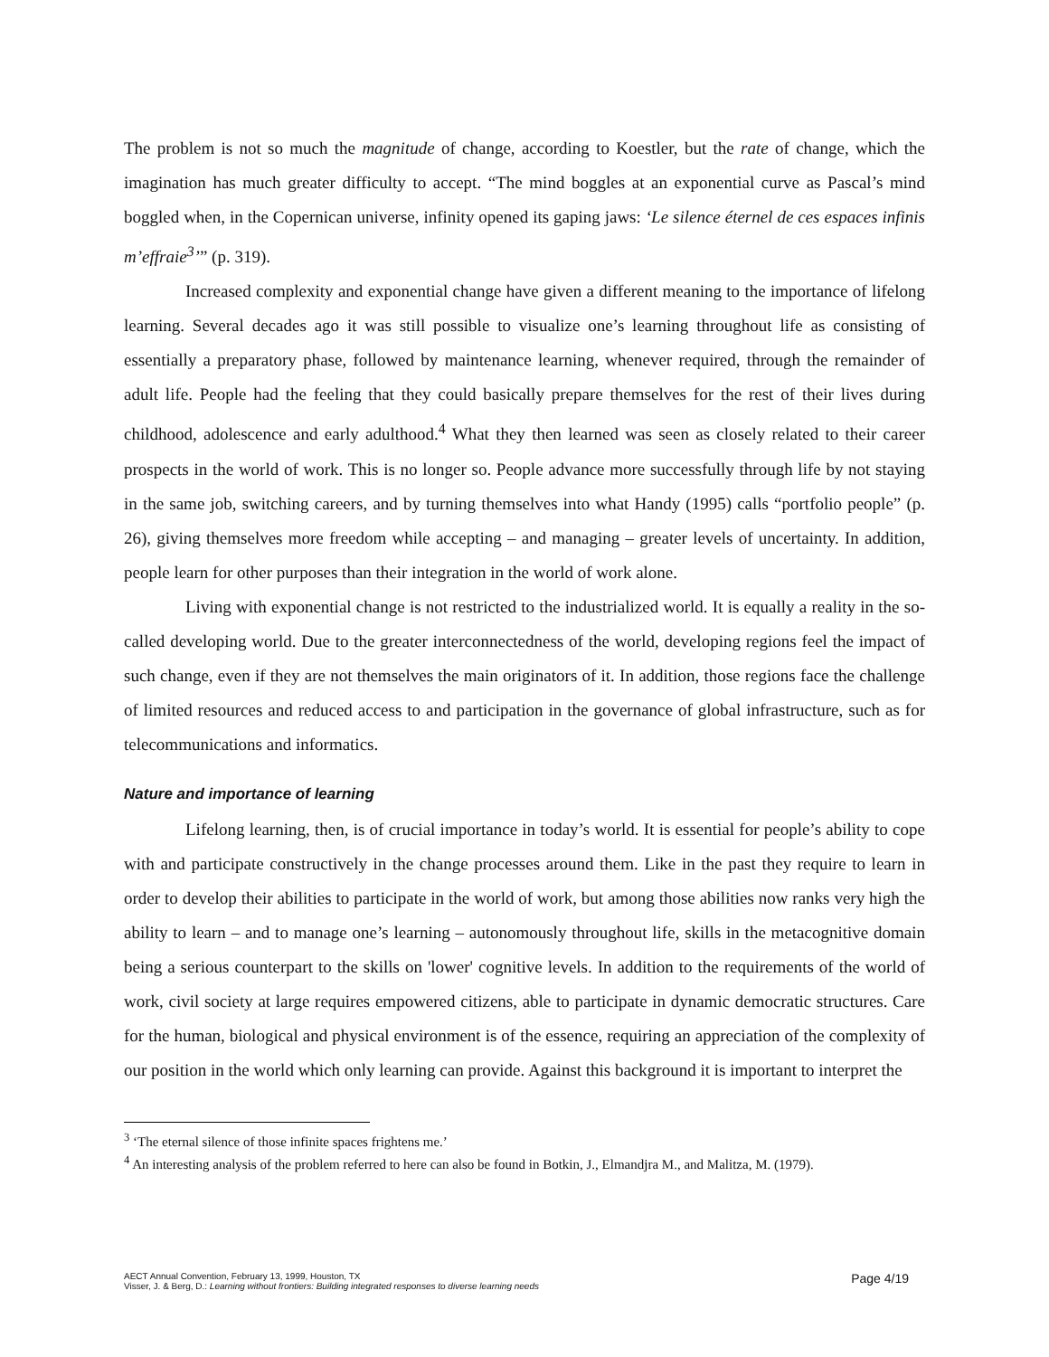The problem is not so much the magnitude of change, according to Koestler, but the rate of change, which the imagination has much greater difficulty to accept. “The mind boggles at an exponential curve as Pascal’s mind boggled when, in the Copernican universe, infinity opened its gaping jaws: ‘Le silence éternel de ces espaces infinis m’effraie<sup>3</sup>’” (p. 319).
Increased complexity and exponential change have given a different meaning to the importance of lifelong learning. Several decades ago it was still possible to visualize one’s learning throughout life as consisting of essentially a preparatory phase, followed by maintenance learning, whenever required, through the remainder of adult life. People had the feeling that they could basically prepare themselves for the rest of their lives during childhood, adolescence and early adulthood.<sup>4</sup> What they then learned was seen as closely related to their career prospects in the world of work. This is no longer so. People advance more successfully through life by not staying in the same job, switching careers, and by turning themselves into what Handy (1995) calls “portfolio people” (p. 26), giving themselves more freedom while accepting – and managing – greater levels of uncertainty. In addition, people learn for other purposes than their integration in the world of work alone.
Living with exponential change is not restricted to the industrialized world. It is equally a reality in the so-called developing world. Due to the greater interconnectedness of the world, developing regions feel the impact of such change, even if they are not themselves the main originators of it. In addition, those regions face the challenge of limited resources and reduced access to and participation in the governance of global infrastructure, such as for telecommunications and informatics.
Nature and importance of learning
Lifelong learning, then, is of crucial importance in today’s world. It is essential for people’s ability to cope with and participate constructively in the change processes around them. Like in the past they require to learn in order to develop their abilities to participate in the world of work, but among those abilities now ranks very high the ability to learn – and to manage one’s learning – autonomously throughout life, skills in the metacognitive domain being a serious counterpart to the skills on 'lower' cognitive levels. In addition to the requirements of the world of work, civil society at large requires empowered citizens, able to participate in dynamic democratic structures. Care for the human, biological and physical environment is of the essence, requiring an appreciation of the complexity of our position in the world which only learning can provide. Against this background it is important to interpret the
<sup>3</sup> ‘The eternal silence of those infinite spaces frightens me.’
<sup>4</sup> An interesting analysis of the problem referred to here can also be found in Botkin, J., Elmandjra M., and Malitza, M. (1979).
Page 4/19 AECT Annual Convention, February 13, 1999, Houston, TX
Visser, J. & Berg, D.: Learning without frontiers: Building integrated responses to diverse learning needs